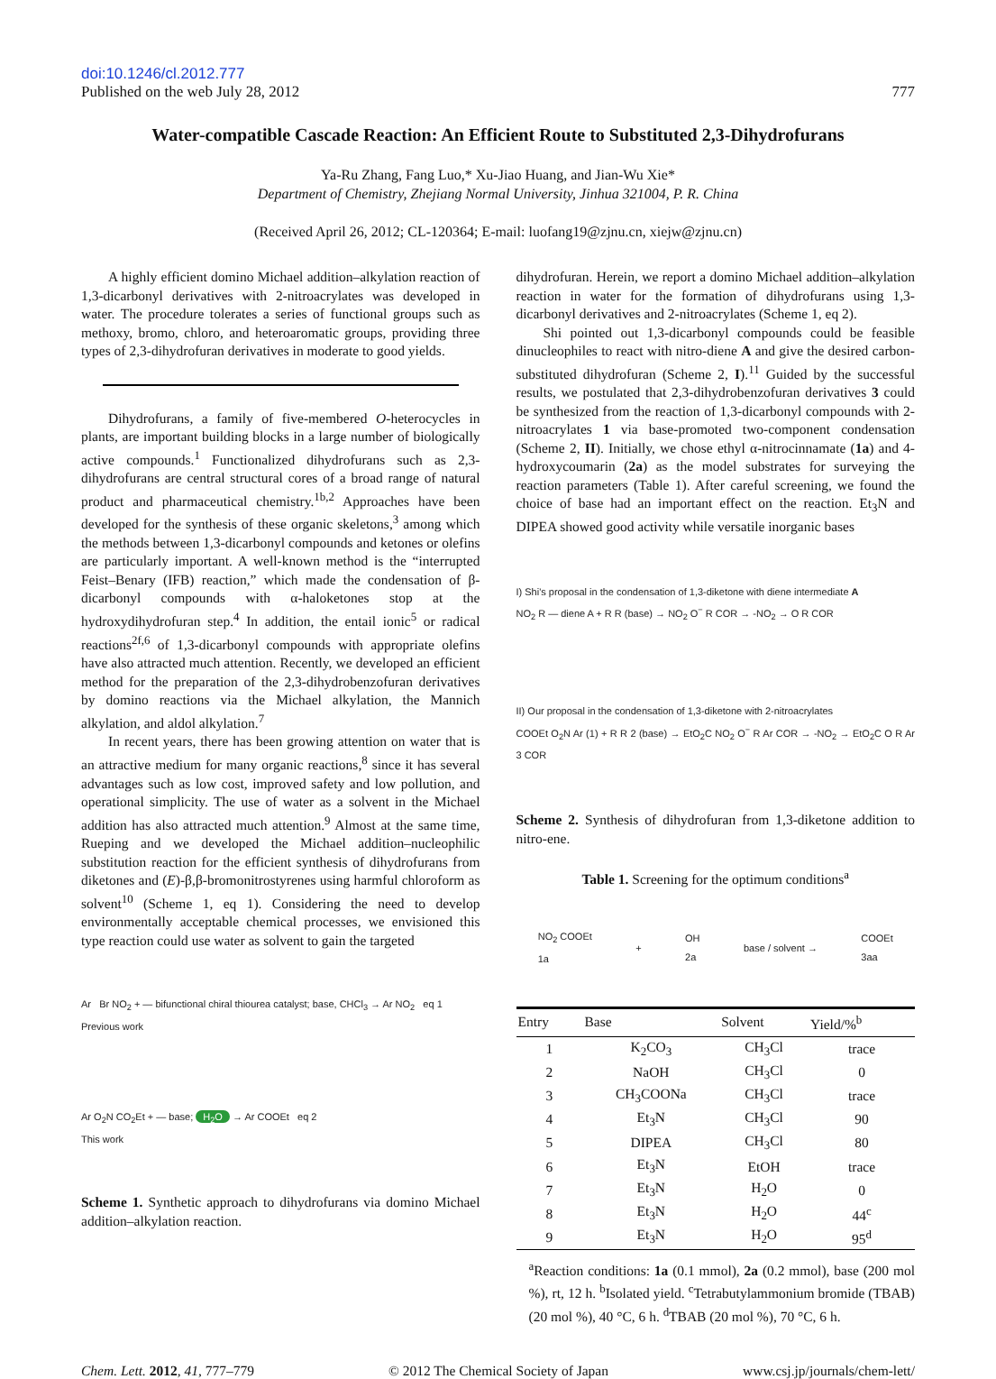doi:10.1246/cl.2012.777
Published on the web July 28, 2012 777
Water-compatible Cascade Reaction: An Efficient Route to Substituted 2,3-Dihydrofurans
Ya-Ru Zhang, Fang Luo,* Xu-Jiao Huang, and Jian-Wu Xie*
Department of Chemistry, Zhejiang Normal University, Jinhua 321004, P. R. China
(Received April 26, 2012; CL-120364; E-mail: luofang19@zjnu.cn, xiejw@zjnu.cn)
A highly efficient domino Michael addition–alkylation reaction of 1,3-dicarbonyl derivatives with 2-nitroacrylates was developed in water. The procedure tolerates a series of functional groups such as methoxy, bromo, chloro, and heteroaromatic groups, providing three types of 2,3-dihydrofuran derivatives in moderate to good yields.
Dihydrofurans, a family of five-membered O-heterocycles in plants, are important building blocks in a large number of biologically active compounds.<sup>1</sup> Functionalized dihydrofurans such as 2,3-dihydrofurans are central structural cores of a broad range of natural product and pharmaceutical chemistry.<sup>1b,2</sup> Approaches have been developed for the synthesis of these organic skeletons,<sup>3</sup> among which the methods between 1,3-dicarbonyl compounds and ketones or olefins are particularly important. A well-known method is the “interrupted Feist–Benary (IFB) reaction,” which made the condensation of β-dicarbonyl compounds with α-haloketones stop at the hydroxydihydrofuran step.<sup>4</sup> In addition, the entail ionic<sup>5</sup> or radical reactions<sup>2f,6</sup> of 1,3-dicarbonyl compounds with appropriate olefins have also attracted much attention. Recently, we developed an efficient method for the preparation of the 2,3-dihydrobenzofuran derivatives by domino reactions via the Michael alkylation, the Mannich alkylation, and aldol alkylation.<sup>7</sup>
In recent years, there has been growing attention on water that is an attractive medium for many organic reactions,<sup>8</sup> since it has several advantages such as low cost, improved safety and low pollution, and operational simplicity. The use of water as a solvent in the Michael addition has also attracted much attention.<sup>9</sup> Almost at the same time, Rueping and we developed the Michael addition–nucleophilic substitution reaction for the efficient synthesis of dihydrofurans from diketones and (E)-β,β-bromonitrostyrenes using harmful chloroform as solvent<sup>10</sup> (Scheme 1, eq 1). Considering the need to develop environmentally acceptable chemical processes, we envisioned this type reaction could use water as solvent to gain the targeted
Ar Br NO<sub>2</sub> + — bifunctional chiral thiourea catalyst; base, CHCl<sub>3</sub> → Ar NO<sub>2</sub> eq 1
Previous work
Ar O<sub>2</sub>N CO<sub>2</sub>Et + — base; H<sub>2</sub>O → Ar COOEt eq 2
This work
Scheme 1. Synthetic approach to dihydrofurans via domino Michael addition–alkylation reaction.
dihydrofuran. Herein, we report a domino Michael addition–alkylation reaction in water for the formation of dihydrofurans using 1,3-dicarbonyl derivatives and 2-nitroacrylates (Scheme 1, eq 2).
Shi pointed out 1,3-dicarbonyl compounds could be feasible dinucleophiles to react with nitro-diene A and give the desired carbon-substituted dihydrofuran (Scheme 2, I).<sup>11</sup> Guided by the successful results, we postulated that 2,3-dihydrobenzofuran derivatives 3 could be synthesized from the reaction of 1,3-dicarbonyl compounds with 2-nitroacrylates 1 via base-promoted two-component condensation (Scheme 2, II). Initially, we chose ethyl α-nitrocinnamate (1a) and 4-hydroxycoumarin (2a) as the model substrates for surveying the reaction parameters (Table 1). After careful screening, we found the choice of base had an important effect on the reaction. Et<sub>3</sub>N and DIPEA showed good activity while versatile inorganic bases
I) Shi's proposal in the condensation of 1,3-diketone with diene intermediate A
NO<sub>2</sub> R — diene A + R R (base) → NO<sub>2</sub> O<sup>−</sup> R COR → -NO<sub>2</sub> → O R COR
II) Our proposal in the condensation of 1,3-diketone with 2-nitroacrylates
COOEt O<sub>2</sub>N Ar (1) + R R 2 (base) → EtO<sub>2</sub>C NO<sub>2</sub> O<sup>−</sup> R Ar COR → -NO<sub>2</sub> → EtO<sub>2</sub>C O R Ar 3 COR
Scheme 2. Synthesis of dihydrofuran from 1,3-diketone addition to nitro-ene.
Table 1. Screening for the optimum conditions<sup>a</sup>
NO<sub>2</sub> COOEt
1a + OH
2a base / solvent → COOEt
3aa
| Entry | Base | Solvent | Yield/%<sup>b</sup> |
| --- | --- | --- | --- |
| 1 | K<sub>2</sub>CO<sub>3</sub> | CH<sub>3</sub>Cl | trace |
| 2 | NaOH | CH<sub>3</sub>Cl | 0 |
| 3 | CH<sub>3</sub>COONa | CH<sub>3</sub>Cl | trace |
| 4 | Et<sub>3</sub>N | CH<sub>3</sub>Cl | 90 |
| 5 | DIPEA | CH<sub>3</sub>Cl | 80 |
| 6 | Et<sub>3</sub>N | EtOH | trace |
| 7 | Et<sub>3</sub>N | H<sub>2</sub>O | 0 |
| 8 | Et<sub>3</sub>N | H<sub>2</sub>O | 44<sup>c</sup> |
| 9 | Et<sub>3</sub>N | H<sub>2</sub>O | 95<sup>d</sup> |
<sup>a</sup> Reaction conditions: 1a (0.1 mmol), 2a (0.2 mmol), base (200 mol %), rt, 12 h. <sup>b</sup>Isolated yield. <sup>c</sup>Tetrabutylammonium bromide (TBAB) (20 mol %), 40 °C, 6 h. <sup>d</sup>TBAB (20 mol %), 70 °C, 6 h.
Chem. Lett. 2012, 41, 777–779 © 2012 The Chemical Society of Japan www.csj.jp/journals/chem-lett/